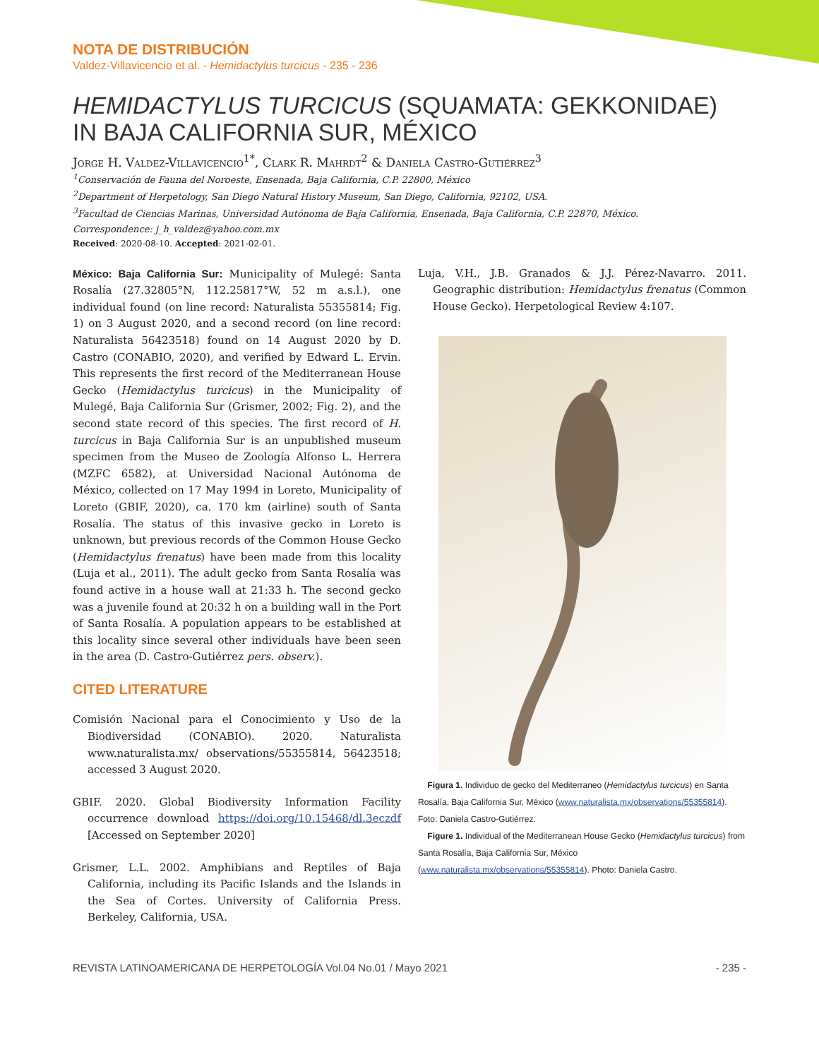NOTA DE DISTRIBUCIÓN
Valdez-Villavicencio et al. - Hemidactylus turcicus - 235 - 236
HEMIDACTYLUS TURCICUS (SQUAMATA: GEKKONIDAE) IN BAJA CALIFORNIA SUR, MÉXICO
Jorge H. Valdez-Villavicencio<sup>1*</sup>, Clark R. Mahrdt<sup>2</sup> & Daniela Castro-Gutiérrez<sup>3</sup>
<sup>1</sup> Conservación de Fauna del Noroeste, Ensenada, Baja California, C.P. 22800, México
<sup>2</sup> Department of Herpetology, San Diego Natural History Museum, San Diego, California, 92102, USA.
<sup>3</sup> Facultad de Ciencias Marinas, Universidad Autónoma de Baja California, Ensenada, Baja California, C.P. 22870, México.
Correspondence: j_h_valdez@yahoo.com.mx
Received: 2020-08-10. Accepted: 2021-02-01.
México: Baja California Sur: Municipality of Mulegé: Santa Rosalía (27.32805°N, 112.25817°W, 52 m a.s.l.), one individual found (on line record: Naturalista 55355814; Fig. 1) on 3 August 2020, and a second record (on line record: Naturalista 56423518) found on 14 August 2020 by D. Castro (CONABIO, 2020), and verified by Edward L. Ervin. This represents the first record of the Mediterranean House Gecko (Hemidactylus turcicus) in the Municipality of Mulegé, Baja California Sur (Grismer, 2002; Fig. 2), and the second state record of this species. The first record of H. turcicus in Baja California Sur is an unpublished museum specimen from the Museo de Zoología Alfonso L. Herrera (MZFC 6582), at Universidad Nacional Autónoma de México, collected on 17 May 1994 in Loreto, Municipality of Loreto (GBIF, 2020), ca. 170 km (airline) south of Santa Rosalía. The status of this invasive gecko in Loreto is unknown, but previous records of the Common House Gecko (Hemidactylus frenatus) have been made from this locality (Luja et al., 2011). The adult gecko from Santa Rosalía was found active in a house wall at 21:33 h. The second gecko was a juvenile found at 20:32 h on a building wall in the Port of Santa Rosalía. A population appears to be established at this locality since several other individuals have been seen in the area (D. Castro-Gutiérrez pers. observ.).
CITED LITERATURE
Comisión Nacional para el Conocimiento y Uso de la Biodiversidad (CONABIO). 2020. Naturalista www.naturalista.mx/ observations/55355814, 56423518; accessed 3 August 2020.
GBIF. 2020. Global Biodiversity Information Facility occurrence download https://doi.org/10.15468/dl.3eczdf [Accessed on September 2020]
Grismer, L.L. 2002. Amphibians and Reptiles of Baja California, including its Pacific Islands and the Islands in the Sea of Cortes. University of California Press. Berkeley, California, USA.
Luja, V.H., J.B. Granados & J.J. Pérez-Navarro. 2011. Geographic distribution: Hemidactylus frenatus (Common House Gecko). Herpetological Review 4:107.
Figura 1. Individuo de gecko del Mediterraneo (Hemidactylus turcicus) en Santa Rosalía, Baja California Sur, México (www.naturalista.mx/observations/55355814). Foto: Daniela Castro-Gutiérrez.
Figure 1. Individual of the Mediterranean House Gecko (Hemidactylus turcicus) from Santa Rosalía, Baja California Sur, México (www.naturalista.mx/observations/55355814). Photo: Daniela Castro.
REVISTA LATINOAMERICANA DE HERPETOLOGÍA Vol.04 No.01 / Mayo 2021 - 235 -